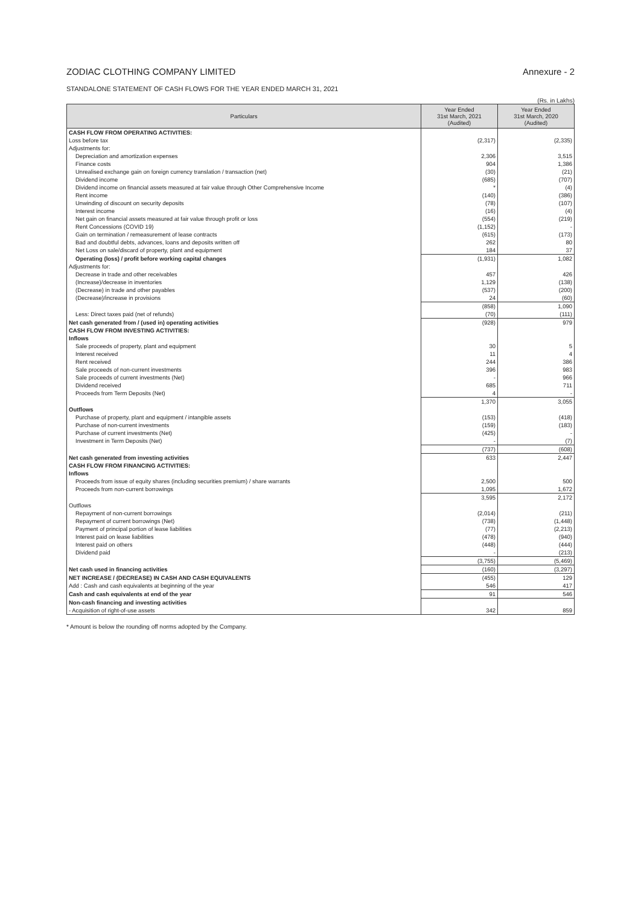ZODIAC CLOTHING COMPANY LIMITED
Annexure - 2
STANDALONE STATEMENT OF CASH FLOWS FOR THE YEAR ENDED MARCH 31, 2021
(Rs. in Lakhs)
| Particulars | Year Ended 31st March, 2021 (Audited) | Year Ended 31st March, 2020 (Audited) |
| --- | --- | --- |
| CASH FLOW FROM OPERATING ACTIVITIES: | | |
| Loss before tax | (2,317) | (2,335) |
| Adjustments for: | | |
| Depreciation and amortization expenses | 2,306 | 3,515 |
| Finance costs | 904 | 1,386 |
| Unrealised exchange gain on foreign currency translation / transaction (net) | (30) | (21) |
| Dividend income | (685) | (707) |
| Dividend income on financial assets measured at fair value through Other Comprehensive Income | * | (4) |
| Rent income | (140) | (386) |
| Unwinding of discount on security deposits | (78) | (107) |
| Interest income | (16) | (4) |
| Net gain on financial assets measured at fair value through profit or loss | (554) | (219) |
| Rent Concessions (COVID 19) | (1,152) | - |
| Gain on termination / remeasurement of lease contracts | (615) | (173) |
| Bad and doubtful debts, advances, loans and deposits written off | 262 | 80 |
| Net Loss on sale/discard of property, plant and equipment | 184 | 37 |
| Operating (loss) / profit before working capital changes | (1,931) | 1,082 |
| Adjustments for: | | |
| Decrease in trade and other receivables | 457 | 426 |
| (Increase)/decrease in inventories | 1,129 | (138) |
| (Decrease) in trade and other payables | (537) | (200) |
| (Decrease)/increase in provisions | 24 | (60) |
| | (858) | 1,090 |
| Less: Direct taxes paid (net of refunds) | (70) | (111) |
| Net cash generated from / (used in) operating activities | (928) | 979 |
| CASH FLOW FROM INVESTING ACTIVITIES: | | |
| Inflows | | |
| Sale proceeds of property, plant and equipment | 30 | 5 |
| Interest received | 11 | 4 |
| Rent received | 244 | 386 |
| Sale proceeds of non-current investments | 396 | 983 |
| Sale proceeds of current investments (Net) | - | 966 |
| Dividend received | 685 | 711 |
| Proceeds from Term Deposits (Net) | 4 | - |
| | 1,370 | 3,055 |
| Outflows | | |
| Purchase of property, plant and equipment / intangible assets | (153) | (418) |
| Purchase of non-current investments | (159) | (183) |
| Purchase of current investments (Net) | (425) | - |
| Investment in Term Deposits (Net) | - | (7) |
| | (737) | (608) |
| Net cash generated from investing activities | 633 | 2,447 |
| CASH FLOW FROM FINANCING ACTIVITIES: | | |
| Inflows | | |
| Proceeds from issue of equity shares (including securities premium) / share warrants | 2,500 | 500 |
| Proceeds from non-current borrowings | 1,095 | 1,672 |
| | 3,595 | 2,172 |
| Outflows | | |
| Repayment of non-current borrowings | (2,014) | (211) |
| Repayment of current borrowings (Net) | (738) | (1,448) |
| Payment of principal portion of lease liabilities | (77) | (2,213) |
| Interest paid on lease liabilities | (478) | (940) |
| Interest paid on others | (448) | (444) |
| Dividend paid | - | (213) |
| | (3,755) | (5,469) |
| Net cash used in financing activities | (160) | (3,297) |
| NET INCREASE / (DECREASE) IN CASH AND CASH EQUIVALENTS | (455) | 129 |
| Add : Cash and cash equivalents at beginning of the year | 546 | 417 |
| Cash and cash equivalents at end of the year | 91 | 546 |
| Non-cash financing and investing activities | | |
| - Acquisition of right-of-use assets | 342 | 859 |
* Amount is below the rounding off norms adopted by the Company.